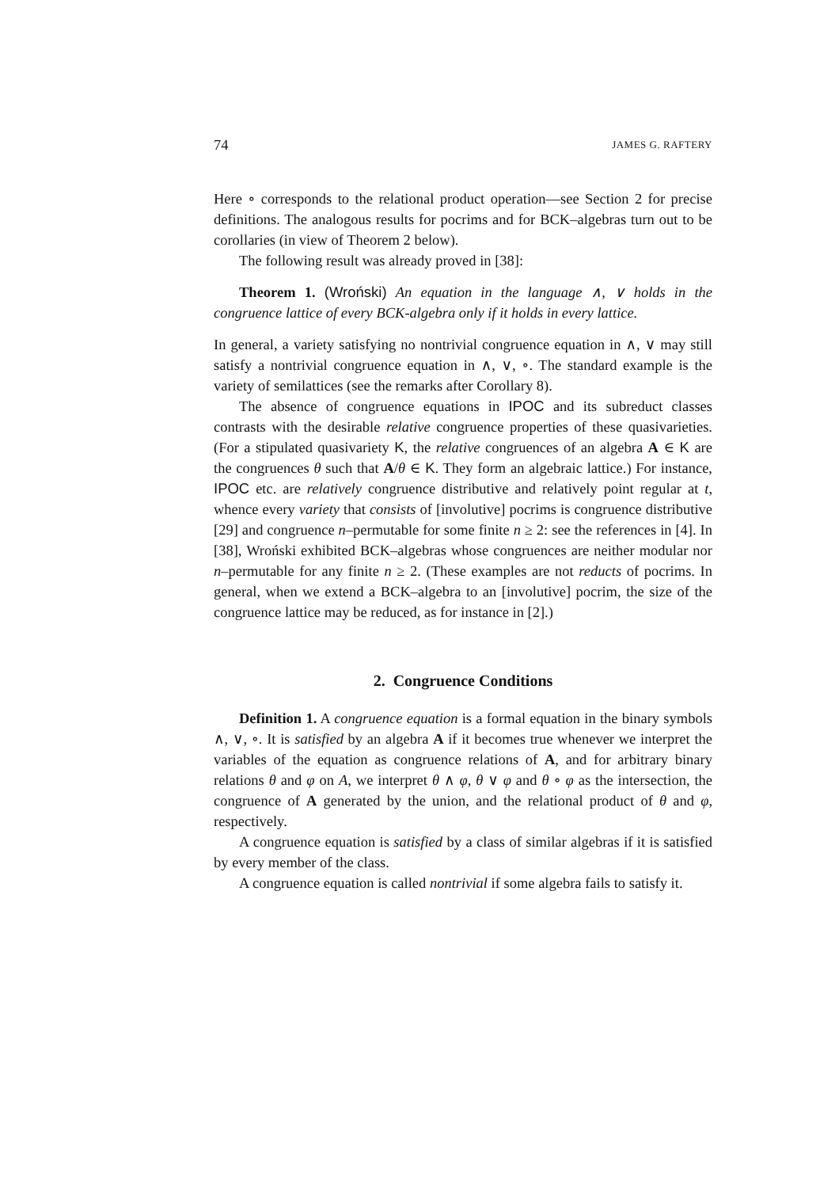74 JAMES G. RAFTERY
Here ∘ corresponds to the relational product operation—see Section 2 for precise definitions. The analogous results for pocrims and for BCK–algebras turn out to be corollaries (in view of Theorem 2 below).
The following result was already proved in [38]:
Theorem 1. (Wroński) An equation in the language ∧, ∨ holds in the congruence lattice of every BCK-algebra only if it holds in every lattice.
In general, a variety satisfying no nontrivial congruence equation in ∧, ∨ may still satisfy a nontrivial congruence equation in ∧, ∨, ∘. The standard example is the variety of semilattices (see the remarks after Corollary 8).
The absence of congruence equations in IPOC and its subreduct classes contrasts with the desirable relative congruence properties of these quasivarieties. (For a stipulated quasivariety K, the relative congruences of an algebra A ∈ K are the congruences θ such that A/θ ∈ K. They form an algebraic lattice.) For instance, IPOC etc. are relatively congruence distributive and relatively point regular at t, whence every variety that consists of [involutive] pocrims is congruence distributive [29] and congruence n–permutable for some finite n ≥ 2: see the references in [4]. In [38], Wroński exhibited BCK–algebras whose congruences are neither modular nor n–permutable for any finite n ≥ 2. (These examples are not reducts of pocrims. In general, when we extend a BCK–algebra to an [involutive] pocrim, the size of the congruence lattice may be reduced, as for instance in [2].)
2. Congruence Conditions
Definition 1. A congruence equation is a formal equation in the binary symbols ∧, ∨, ∘. It is satisfied by an algebra A if it becomes true whenever we interpret the variables of the equation as congruence relations of A, and for arbitrary binary relations θ and φ on A, we interpret θ ∧ φ, θ ∨ φ and θ ∘ φ as the intersection, the congruence of A generated by the union, and the relational product of θ and φ, respectively.
A congruence equation is satisfied by a class of similar algebras if it is satisfied by every member of the class.
A congruence equation is called nontrivial if some algebra fails to satisfy it.